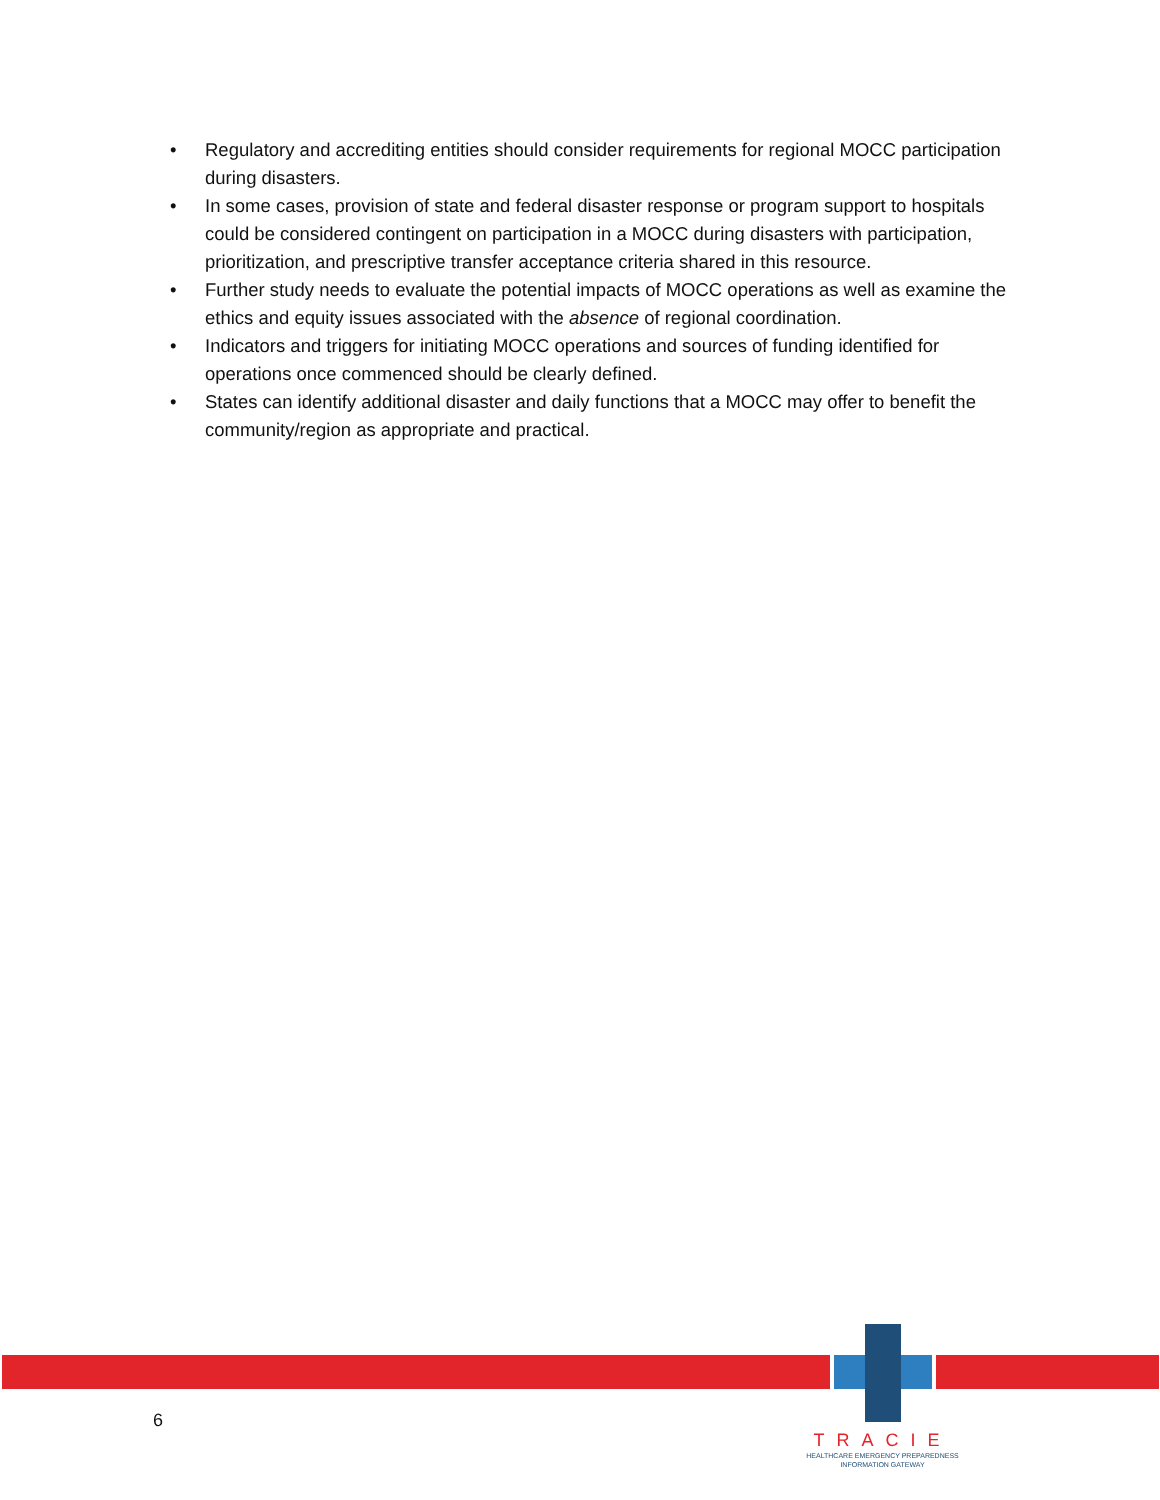• Regulatory and accrediting entities should consider requirements for regional MOCC participation during disasters.
• In some cases, provision of state and federal disaster response or program support to hospitals could be considered contingent on participation in a MOCC during disasters with participation, prioritization, and prescriptive transfer acceptance criteria shared in this resource.
• Further study needs to evaluate the potential impacts of MOCC operations as well as examine the ethics and equity issues associated with the absence of regional coordination.
• Indicators and triggers for initiating MOCC operations and sources of funding identified for operations once commenced should be clearly defined.
• States can identify additional disaster and daily functions that a MOCC may offer to benefit the community/region as appropriate and practical.
6
TRACIE
HEALTHCARE EMERGENCY PREPAREDNESS
INFORMATION GATEWAY